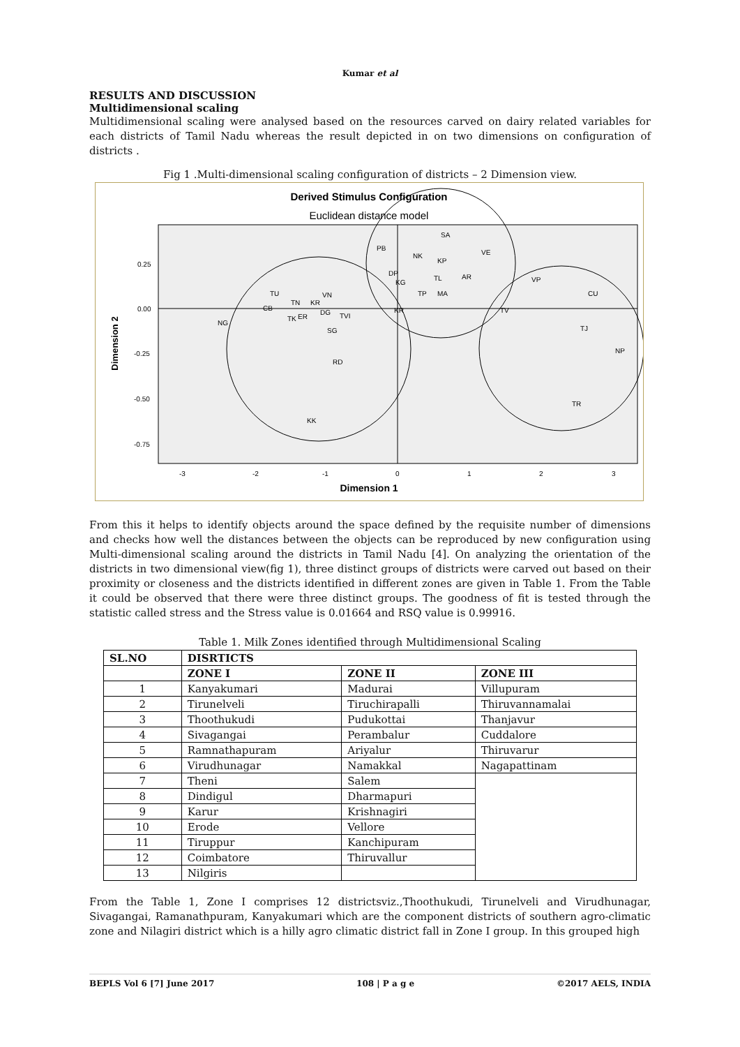Kumar et al
RESULTS AND DISCUSSION
Multidimensional scaling
Multidimensional scaling were analysed based on the resources carved on dairy related variables for each districts of Tamil Nadu whereas the result depicted in on two dimensions on configuration of districts .
Fig 1 .Multi-dimensional scaling configuration of districts – 2 Dimension view.
Derived Stimulus Configuration
Euclidean distance model
0.25
0.00
-0.25
-0.50
-0.75
-3
-2
-1
0
1
2
3
Dimension 1
Dimension 2
SA
PB
NK
KP
VE
DP
KG
TL
AR
TP
MA
VP
CU
TV
KR
TU
VN
TN
KR
CB
DG
TVI
TK
ER
NG
SG
TJ
NP
RD
TR
KK
From this it helps to identify objects around the space defined by the requisite number of dimensions and checks how well the distances between the objects can be reproduced by new configuration using Multi-dimensional scaling around the districts in Tamil Nadu [4]. On analyzing the orientation of the districts in two dimensional view(fig 1), three distinct groups of districts were carved out based on their proximity or closeness and the districts identified in different zones are given in Table 1. From the Table it could be observed that there were three distinct groups. The goodness of fit is tested through the statistic called stress and the Stress value is 0.01664 and RSQ value is 0.99916.
Table 1. Milk Zones identified through Multidimensional Scaling
| SL.NO | DISRTICTS | | |
| --- | --- | --- | --- |
| | ZONE I | ZONE II | ZONE III |
| 1 | Kanyakumari | Madurai | Villupuram |
| 2 | Tirunelveli | Tiruchirapalli | Thiruvannamalai |
| 3 | Thoothukudi | Pudukottai | Thanjavur |
| 4 | Sivagangai | Perambalur | Cuddalore |
| 5 | Ramnathapuram | Ariyalur | Thiruvarur |
| 6 | Virudhunagar | Namakkal | Nagapattinam |
| 7 | Theni | Salem | |
| 8 | Dindigul | Dharmapuri | |
| 9 | Karur | Krishnagiri | |
| 10 | Erode | Vellore | |
| 11 | Tiruppur | Kanchipuram | |
| 12 | Coimbatore | Thiruvallur | |
| 13 | Nilgiris | | |
From the Table 1, Zone I comprises 12 districtsviz.,Thoothukudi, Tirunelveli and Virudhunagar, Sivagangai, Ramanathpuram, Kanyakumari which are the component districts of southern agro-climatic zone and Nilagiri district which is a hilly agro climatic district fall in Zone I group. In this grouped high
BEPLS Vol 6 [7] June 2017 108 | P a g e ©2017 AELS, INDIA